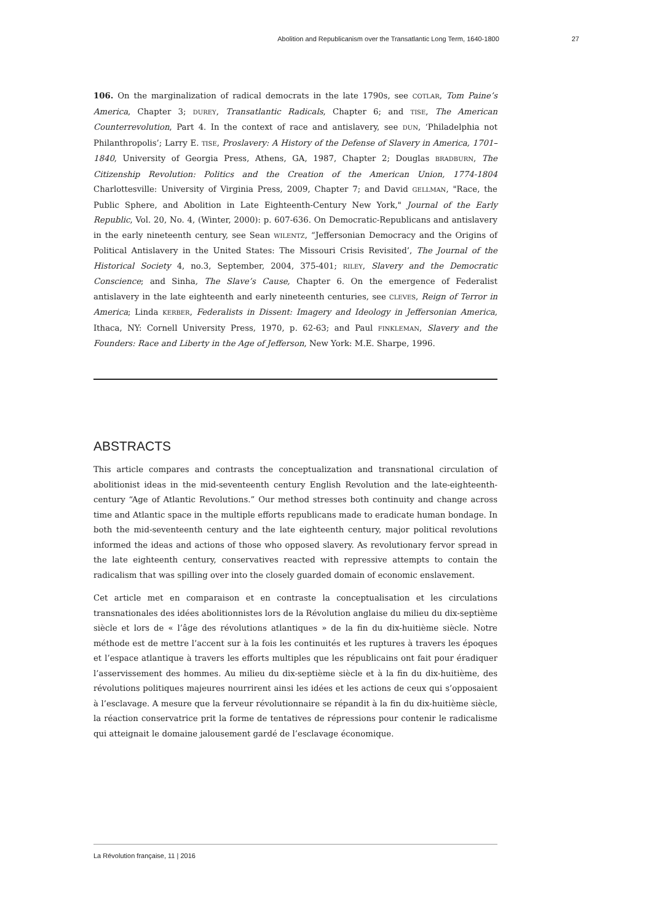Abolition and Republicanism over the Transatlantic Long Term, 1640-1800 27
106. On the marginalization of radical democrats in the late 1790s, see COTLAR, Tom Paine’s America, Chapter 3; DUREY, Transatlantic Radicals, Chapter 6; and TISE, The American Counterrevolution, Part 4. In the context of race and antislavery, see DUN, ‘Philadelphia not Philanthropolis’; Larry E. TISE, Proslavery: A History of the Defense of Slavery in America, 1701–1840, University of Georgia Press, Athens, GA, 1987, Chapter 2; Douglas BRADBURN, The Citizenship Revolution: Politics and the Creation of the American Union, 1774-1804 Charlottesville: University of Virginia Press, 2009, Chapter 7; and David GELLMAN, "Race, the Public Sphere, and Abolition in Late Eighteenth-Century New York," Journal of the Early Republic, Vol. 20, No. 4, (Winter, 2000): p. 607-636. On Democratic-Republicans and antislavery in the early nineteenth century, see Sean WILENTZ, “Jeffersonian Democracy and the Origins of Political Antislavery in the United States: The Missouri Crisis Revisited’, The Journal of the Historical Society 4, no.3, September, 2004, 375-401; RILEY, Slavery and the Democratic Conscience; and Sinha, The Slave’s Cause, Chapter 6. On the emergence of Federalist antislavery in the late eighteenth and early nineteenth centuries, see CLEVES, Reign of Terror in America; Linda KERBER, Federalists in Dissent: Imagery and Ideology in Jeffersonian America, Ithaca, NY: Cornell University Press, 1970, p. 62-63; and Paul FINKLEMAN, Slavery and the Founders: Race and Liberty in the Age of Jefferson, New York: M.E. Sharpe, 1996.
ABSTRACTS
This article compares and contrasts the conceptualization and transnational circulation of abolitionist ideas in the mid-seventeenth century English Revolution and the late-eighteenth-century “Age of Atlantic Revolutions.” Our method stresses both continuity and change across time and Atlantic space in the multiple efforts republicans made to eradicate human bondage. In both the mid-seventeenth century and the late eighteenth century, major political revolutions informed the ideas and actions of those who opposed slavery. As revolutionary fervor spread in the late eighteenth century, conservatives reacted with repressive attempts to contain the radicalism that was spilling over into the closely guarded domain of economic enslavement.
Cet article met en comparaison et en contraste la conceptualisation et les circulations transnationales des idées abolitionnistes lors de la Révolution anglaise du milieu du dix-septième siècle et lors de « l’âge des révolutions atlantiques » de la fin du dix-huitième siècle. Notre méthode est de mettre l’accent sur à la fois les continuités et les ruptures à travers les époques et l’espace atlantique à travers les efforts multiples que les républicains ont fait pour éradiquer l’asservissement des hommes. Au milieu du dix-septième siècle et à la fin du dix-huitième, des révolutions politiques majeures nourrirent ainsi les idées et les actions de ceux qui s’opposaient à l’esclavage. A mesure que la ferveur révolutionnaire se répandit à la fin du dix-huitième siècle, la réaction conservatrice prit la forme de tentatives de répressions pour contenir le radicalisme qui atteignait le domaine jalousement gardé de l’esclavage économique.
La Révolution française, 11 | 2016